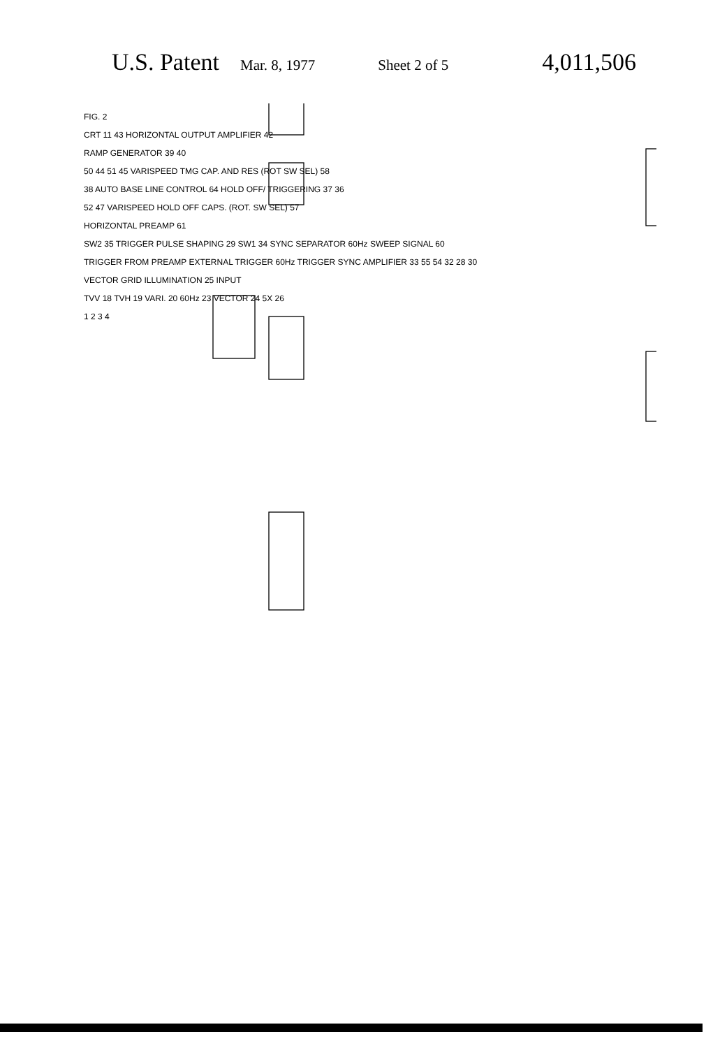U.S. Patent Mar. 8, 1977 Sheet 2 of 5 4,011,506
FIG. 2
CRT 11 43 HORIZONTAL OUTPUT AMPLIFIER 42
RAMP GENERATOR 39 40
50 44 51 45 VARISPEED TMG CAP. AND RES (ROT SW SEL) 58
38 AUTO BASE LINE CONTROL 64 HOLD OFF/ TRIGGERING 37 36
52 47 VARISPEED HOLD OFF CAPS. (ROT. SW SEL) 57
HORIZONTAL PREAMP 61
SW2 35 TRIGGER PULSE SHAPING 29 SW1 34 SYNC SEPARATOR 60Hz SWEEP SIGNAL 60
TRIGGER FROM PREAMP EXTERNAL TRIGGER 60Hz TRIGGER SYNC AMPLIFIER 33 55 54 32 28 30
VECTOR GRID ILLUMINATION 25 INPUT
TVV 18 TVH 19 VARI. 20 60Hz 23 VECTOR 24 5X 26
1 2 3 4